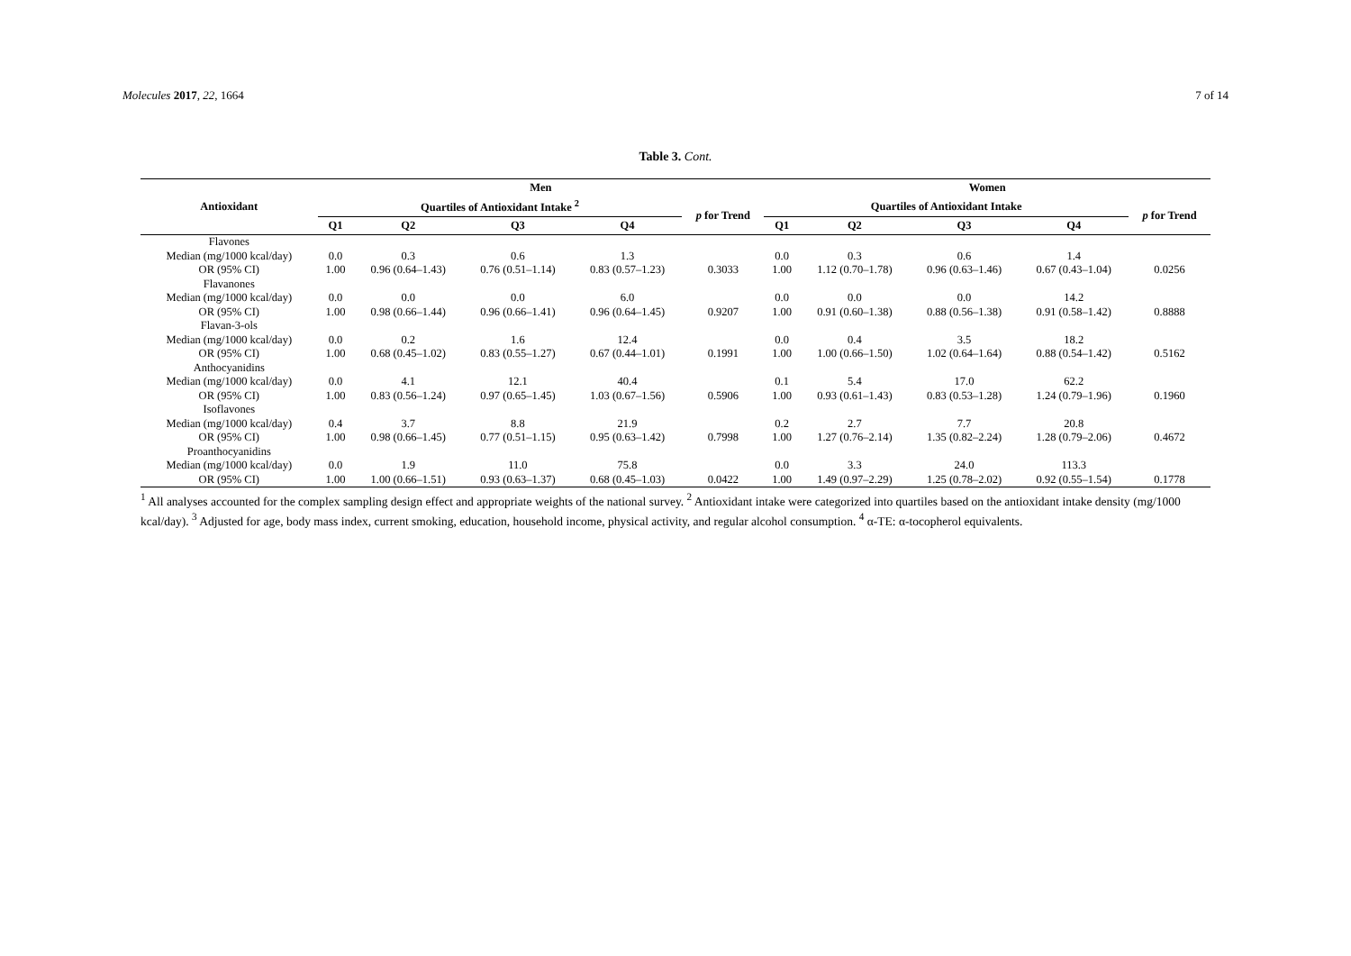Molecules 2017, 22, 1664 7 of 14
Table 3. Cont.
| Antioxidant | Men | | | | | Women | | | | |
| --- | --- | --- | --- | --- | --- | --- | --- | --- | --- | --- |
| | Quartiles of Antioxidant Intake <sup>2</sup> | | | | p for Trend | Quartiles of Antioxidant Intake | | | | p for Trend |
| | Q1 | Q2 | Q3 | Q4 | | Q1 | Q2 | Q3 | Q4 | |
| Flavones | | | | | | | | | | |
| Median (mg/1000 kcal/day) | 0.0 | 0.3 | 0.6 | 1.3 | | 0.0 | 0.3 | 0.6 | 1.4 | |
| OR (95% CI) | 1.00 | 0.96 (0.64–1.43) | 0.76 (0.51–1.14) | 0.83 (0.57–1.23) | 0.3033 | 1.00 | 1.12 (0.70–1.78) | 0.96 (0.63–1.46) | 0.67 (0.43–1.04) | 0.0256 |
| Flavanones | | | | | | | | | | |
| Median (mg/1000 kcal/day) | 0.0 | 0.0 | 0.0 | 6.0 | | 0.0 | 0.0 | 0.0 | 14.2 | |
| OR (95% CI) | 1.00 | 0.98 (0.66–1.44) | 0.96 (0.66–1.41) | 0.96 (0.64–1.45) | 0.9207 | 1.00 | 0.91 (0.60–1.38) | 0.88 (0.56–1.38) | 0.91 (0.58–1.42) | 0.8888 |
| Flavan-3-ols | | | | | | | | | | |
| Median (mg/1000 kcal/day) | 0.0 | 0.2 | 1.6 | 12.4 | | 0.0 | 0.4 | 3.5 | 18.2 | |
| OR (95% CI) | 1.00 | 0.68 (0.45–1.02) | 0.83 (0.55–1.27) | 0.67 (0.44–1.01) | 0.1991 | 1.00 | 1.00 (0.66–1.50) | 1.02 (0.64–1.64) | 0.88 (0.54–1.42) | 0.5162 |
| Anthocyanidins | | | | | | | | | | |
| Median (mg/1000 kcal/day) | 0.0 | 4.1 | 12.1 | 40.4 | | 0.1 | 5.4 | 17.0 | 62.2 | |
| OR (95% CI) | 1.00 | 0.83 (0.56–1.24) | 0.97 (0.65–1.45) | 1.03 (0.67–1.56) | 0.5906 | 1.00 | 0.93 (0.61–1.43) | 0.83 (0.53–1.28) | 1.24 (0.79–1.96) | 0.1960 |
| Isoflavones | | | | | | | | | | |
| Median (mg/1000 kcal/day) | 0.4 | 3.7 | 8.8 | 21.9 | | 0.2 | 2.7 | 7.7 | 20.8 | |
| OR (95% CI) | 1.00 | 0.98 (0.66–1.45) | 0.77 (0.51–1.15) | 0.95 (0.63–1.42) | 0.7998 | 1.00 | 1.27 (0.76–2.14) | 1.35 (0.82–2.24) | 1.28 (0.79–2.06) | 0.4672 |
| Proanthocyanidins | | | | | | | | | | |
| Median (mg/1000 kcal/day) | 0.0 | 1.9 | 11.0 | 75.8 | | 0.0 | 3.3 | 24.0 | 113.3 | |
| OR (95% CI) | 1.00 | 1.00 (0.66–1.51) | 0.93 (0.63–1.37) | 0.68 (0.45–1.03) | 0.0422 | 1.00 | 1.49 (0.97–2.29) | 1.25 (0.78–2.02) | 0.92 (0.55–1.54) | 0.1778 |
<sup>1</sup> All analyses accounted for the complex sampling design effect and appropriate weights of the national survey. <sup>2</sup> Antioxidant intake were categorized into quartiles based on the antioxidant intake density (mg/1000 kcal/day). <sup>3</sup> Adjusted for age, body mass index, current smoking, education, household income, physical activity, and regular alcohol consumption. <sup>4</sup> α-TE: α-tocopherol equivalents.